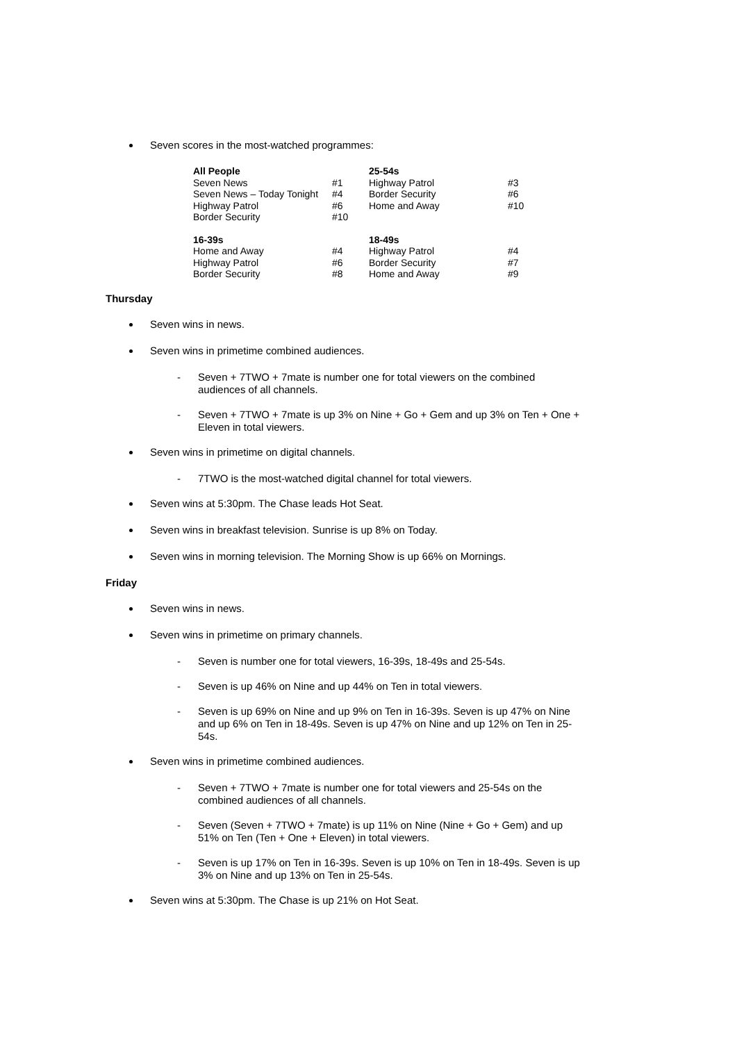Seven scores in the most-watched programmes:
| All People | | 25-54s | |
| Seven News | #1 | Highway Patrol | #3 |
| Seven News – Today Tonight | #4 | Border Security | #6 |
| Highway Patrol | #6 | Home and Away | #10 |
| Border Security | #10 | | |
| 16-39s | | 18-49s | |
| Home and Away | #4 | Highway Patrol | #4 |
| Highway Patrol | #6 | Border Security | #7 |
| Border Security | #8 | Home and Away | #9 |
Thursday
Seven wins in news.
Seven wins in primetime combined audiences.
- Seven + 7TWO + 7mate is number one for total viewers on the combined audiences of all channels.
- Seven + 7TWO + 7mate is up 3% on Nine + Go + Gem and up 3% on Ten + One + Eleven in total viewers.
Seven wins in primetime on digital channels.
- 7TWO is the most-watched digital channel for total viewers.
Seven wins at 5:30pm. The Chase leads Hot Seat.
Seven wins in breakfast television. Sunrise is up 8% on Today.
Seven wins in morning television. The Morning Show is up 66% on Mornings.
Friday
Seven wins in news.
Seven wins in primetime on primary channels.
- Seven is number one for total viewers, 16-39s, 18-49s and 25-54s.
- Seven is up 46% on Nine and up 44% on Ten in total viewers.
- Seven is up 69% on Nine and up 9% on Ten in 16-39s. Seven is up 47% on Nine and up 6% on Ten in 18-49s. Seven is up 47% on Nine and up 12% on Ten in 25-54s.
Seven wins in primetime combined audiences.
- Seven + 7TWO + 7mate is number one for total viewers and 25-54s on the combined audiences of all channels.
- Seven (Seven + 7TWO + 7mate) is up 11% on Nine (Nine + Go + Gem) and up 51% on Ten (Ten + One + Eleven) in total viewers.
- Seven is up 17% on Ten in 16-39s. Seven is up 10% on Ten in 18-49s. Seven is up 3% on Nine and up 13% on Ten in 25-54s.
Seven wins at 5:30pm. The Chase is up 21% on Hot Seat.